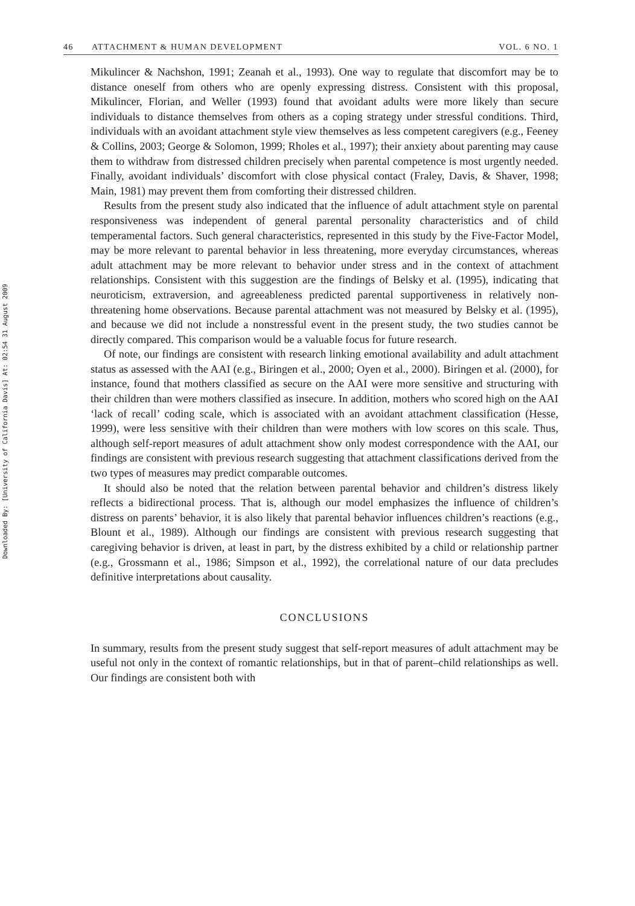Downloaded By: [University of California Davis] At: 02:54 31 August 2009
46 ATTACHMENT & HUMAN DEVELOPMENT
VOL. 6 NO. 1
Mikulincer & Nachshon, 1991; Zeanah et al., 1993). One way to regulate that discomfort may be to distance oneself from others who are openly expressing distress. Consistent with this proposal, Mikulincer, Florian, and Weller (1993) found that avoidant adults were more likely than secure individuals to distance themselves from others as a coping strategy under stressful conditions. Third, individuals with an avoidant attachment style view themselves as less competent caregivers (e.g., Feeney & Collins, 2003; George & Solomon, 1999; Rholes et al., 1997); their anxiety about parenting may cause them to withdraw from distressed children precisely when parental competence is most urgently needed. Finally, avoidant individuals’ discomfort with close physical contact (Fraley, Davis, & Shaver, 1998; Main, 1981) may prevent them from comforting their distressed children.
Results from the present study also indicated that the influence of adult attachment style on parental responsiveness was independent of general parental personality characteristics and of child temperamental factors. Such general characteristics, represented in this study by the Five-Factor Model, may be more relevant to parental behavior in less threatening, more everyday circumstances, whereas adult attachment may be more relevant to behavior under stress and in the context of attachment relationships. Consistent with this suggestion are the findings of Belsky et al. (1995), indicating that neuroticism, extraversion, and agreeableness predicted parental supportiveness in relatively non-threatening home observations. Because parental attachment was not measured by Belsky et al. (1995), and because we did not include a nonstressful event in the present study, the two studies cannot be directly compared. This comparison would be a valuable focus for future research.
Of note, our findings are consistent with research linking emotional availability and adult attachment status as assessed with the AAI (e.g., Biringen et al., 2000; Oyen et al., 2000). Biringen et al. (2000), for instance, found that mothers classified as secure on the AAI were more sensitive and structuring with their children than were mothers classified as insecure. In addition, mothers who scored high on the AAI ‘lack of recall’ coding scale, which is associated with an avoidant attachment classification (Hesse, 1999), were less sensitive with their children than were mothers with low scores on this scale. Thus, although self-report measures of adult attachment show only modest correspondence with the AAI, our findings are consistent with previous research suggesting that attachment classifications derived from the two types of measures may predict comparable outcomes.
It should also be noted that the relation between parental behavior and children’s distress likely reflects a bidirectional process. That is, although our model emphasizes the influence of children’s distress on parents’ behavior, it is also likely that parental behavior influences children’s reactions (e.g., Blount et al., 1989). Although our findings are consistent with previous research suggesting that caregiving behavior is driven, at least in part, by the distress exhibited by a child or relationship partner (e.g., Grossmann et al., 1986; Simpson et al., 1992), the correlational nature of our data precludes definitive interpretations about causality.
CONCLUSIONS
In summary, results from the present study suggest that self-report measures of adult attachment may be useful not only in the context of romantic relationships, but in that of parent–child relationships as well. Our findings are consistent both with